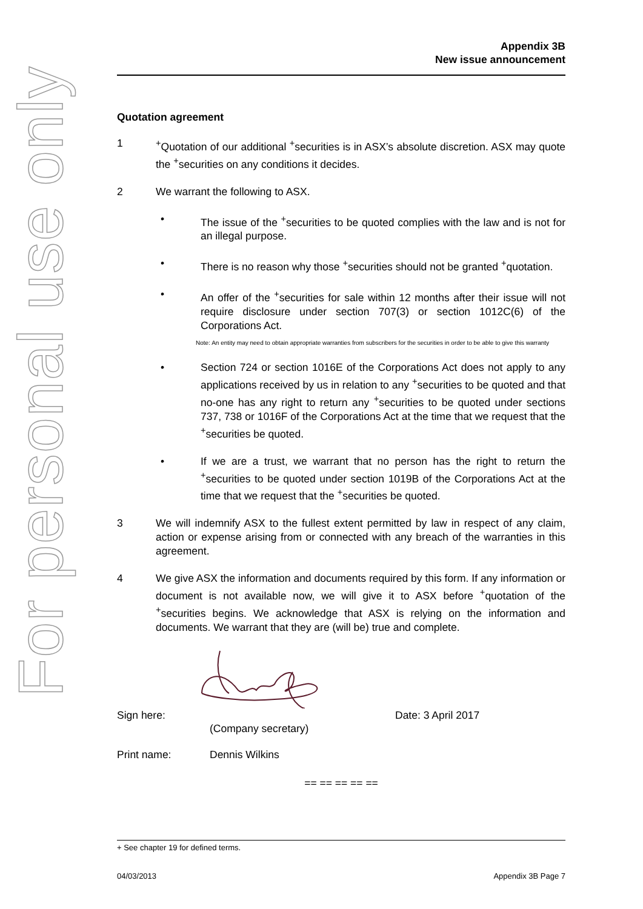For personal use only
Appendix 3B
New issue announcement
Quotation agreement
1 <sup>+</sup>Quotation of our additional <sup>+</sup>securities is in ASX’s absolute discretion. ASX may quote the <sup>+</sup>securities on any conditions it decides.
2 We warrant the following to ASX.
• The issue of the <sup>+</sup>securities to be quoted complies with the law and is not for an illegal purpose.
• There is no reason why those <sup>+</sup>securities should not be granted <sup>+</sup>quotation.
• An offer of the <sup>+</sup>securities for sale within 12 months after their issue will not require disclosure under section 707(3) or section 1012C(6) of the Corporations Act.
Note: An entity may need to obtain appropriate warranties from subscribers for the securities in order to be able to give this warranty
• Section 724 or section 1016E of the Corporations Act does not apply to any applications received by us in relation to any <sup>+</sup>securities to be quoted and that no-one has any right to return any <sup>+</sup>securities to be quoted under sections 737, 738 or 1016F of the Corporations Act at the time that we request that the <sup>+</sup>securities be quoted.
• If we are a trust, we warrant that no person has the right to return the <sup>+</sup>securities to be quoted under section 1019B of the Corporations Act at the time that we request that the <sup>+</sup>securities be quoted.
3 We will indemnify ASX to the fullest extent permitted by law in respect of any claim, action or expense arising from or connected with any breach of the warranties in this agreement.
4 We give ASX the information and documents required by this form. If any information or document is not available now, we will give it to ASX before <sup>+</sup>quotation of the <sup>+</sup>securities begins. We acknowledge that ASX is relying on the information and documents. We warrant that they are (will be) true and complete.
Sign here:
(Company secretary)
Date: 3 April 2017
Print name: Dennis Wilkins
== == == == ==
+ See chapter 19 for defined terms.
04/03/2013 Appendix 3B Page 7